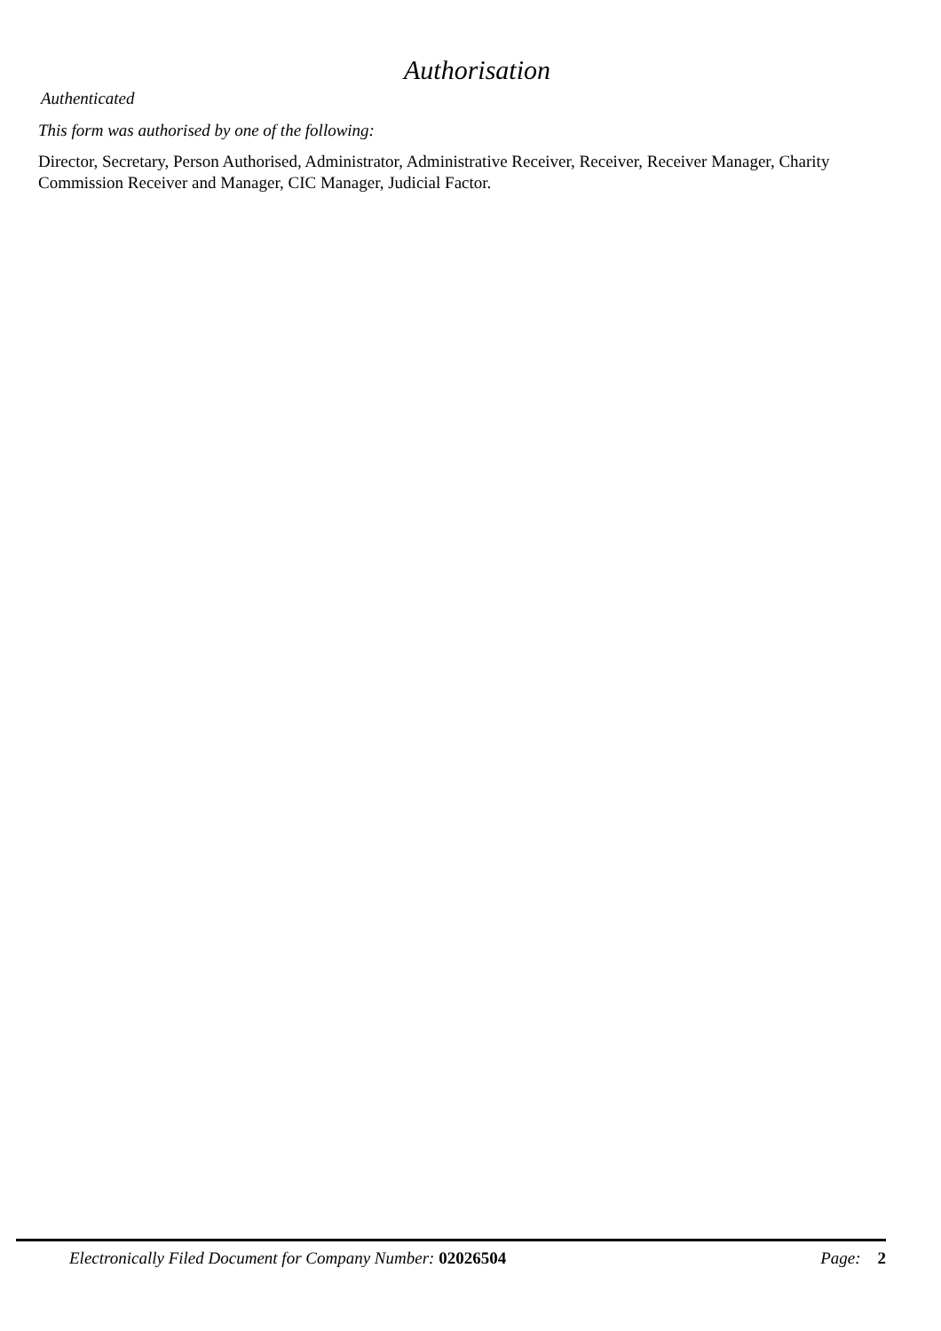Authorisation
Authenticated
This form was authorised by one of the following:
Director, Secretary, Person Authorised, Administrator, Administrative Receiver, Receiver, Receiver Manager, Charity Commission Receiver and Manager, CIC Manager, Judicial Factor.
Electronically Filed Document for Company Number: 02026504 Page: 2